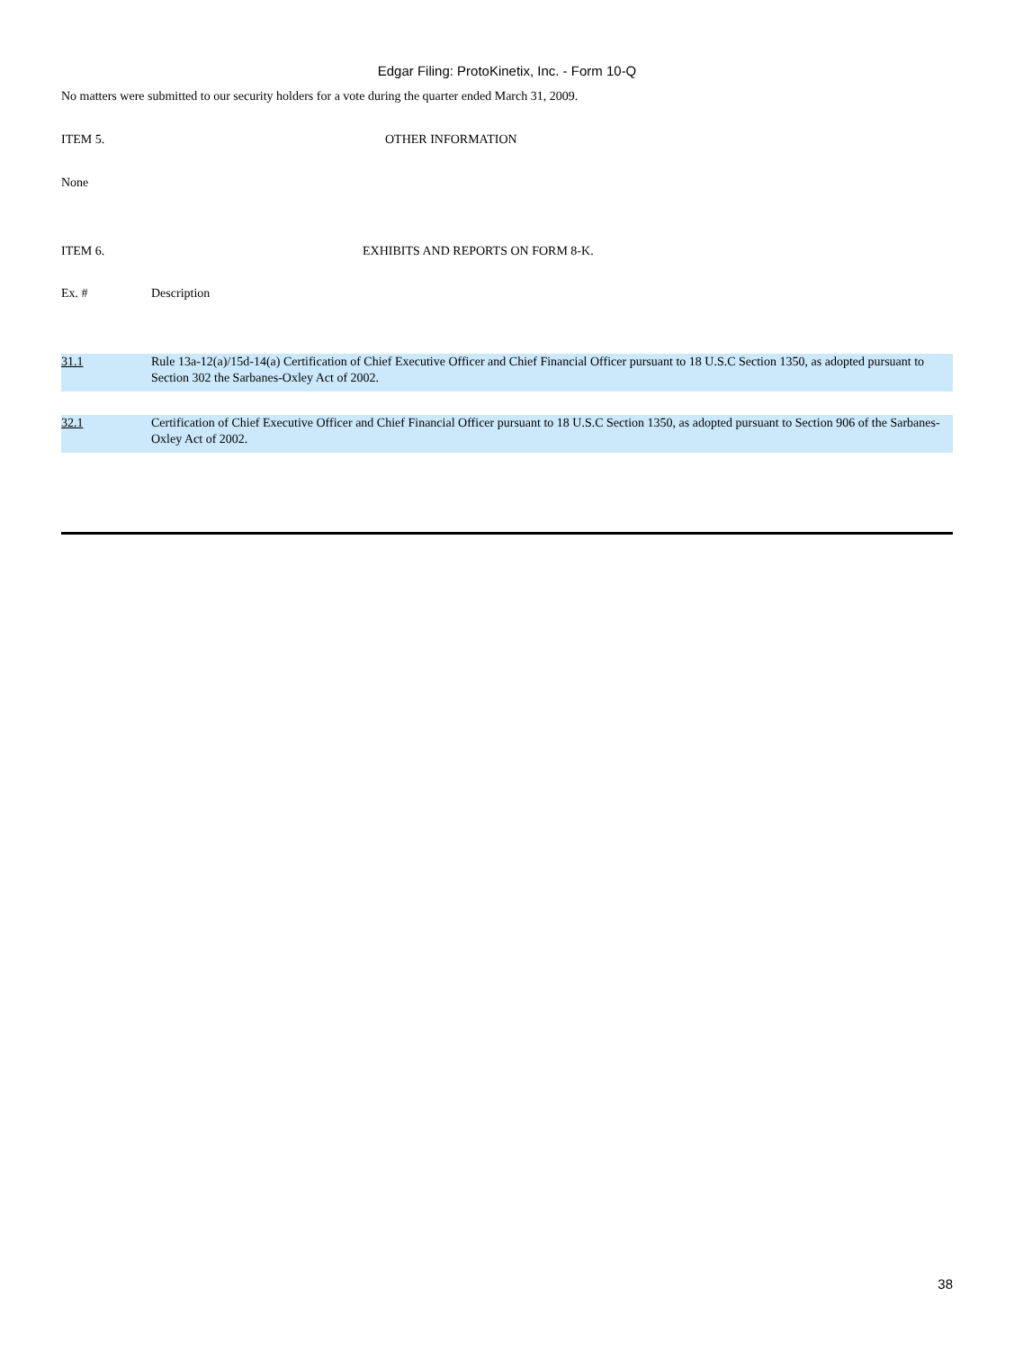Edgar Filing: ProtoKinetix, Inc. - Form 10-Q
No matters were submitted to our security holders for a vote during the quarter ended March 31, 2009.
ITEM 5. OTHER INFORMATION
None
ITEM 6. EXHIBITS AND REPORTS ON FORM 8-K.
| Ex. # | Description |
| 31.1 | Rule 13a-12(a)/15d-14(a) Certification of Chief Executive Officer and Chief Financial Officer pursuant to 18 U.S.C Section 1350, as adopted pursuant to Section 302 the Sarbanes-Oxley Act of 2002. |
| 32.1 | Certification of Chief Executive Officer and Chief Financial Officer pursuant to 18 U.S.C Section 1350, as adopted pursuant to Section 906 of the Sarbanes-Oxley Act of 2002. |
38